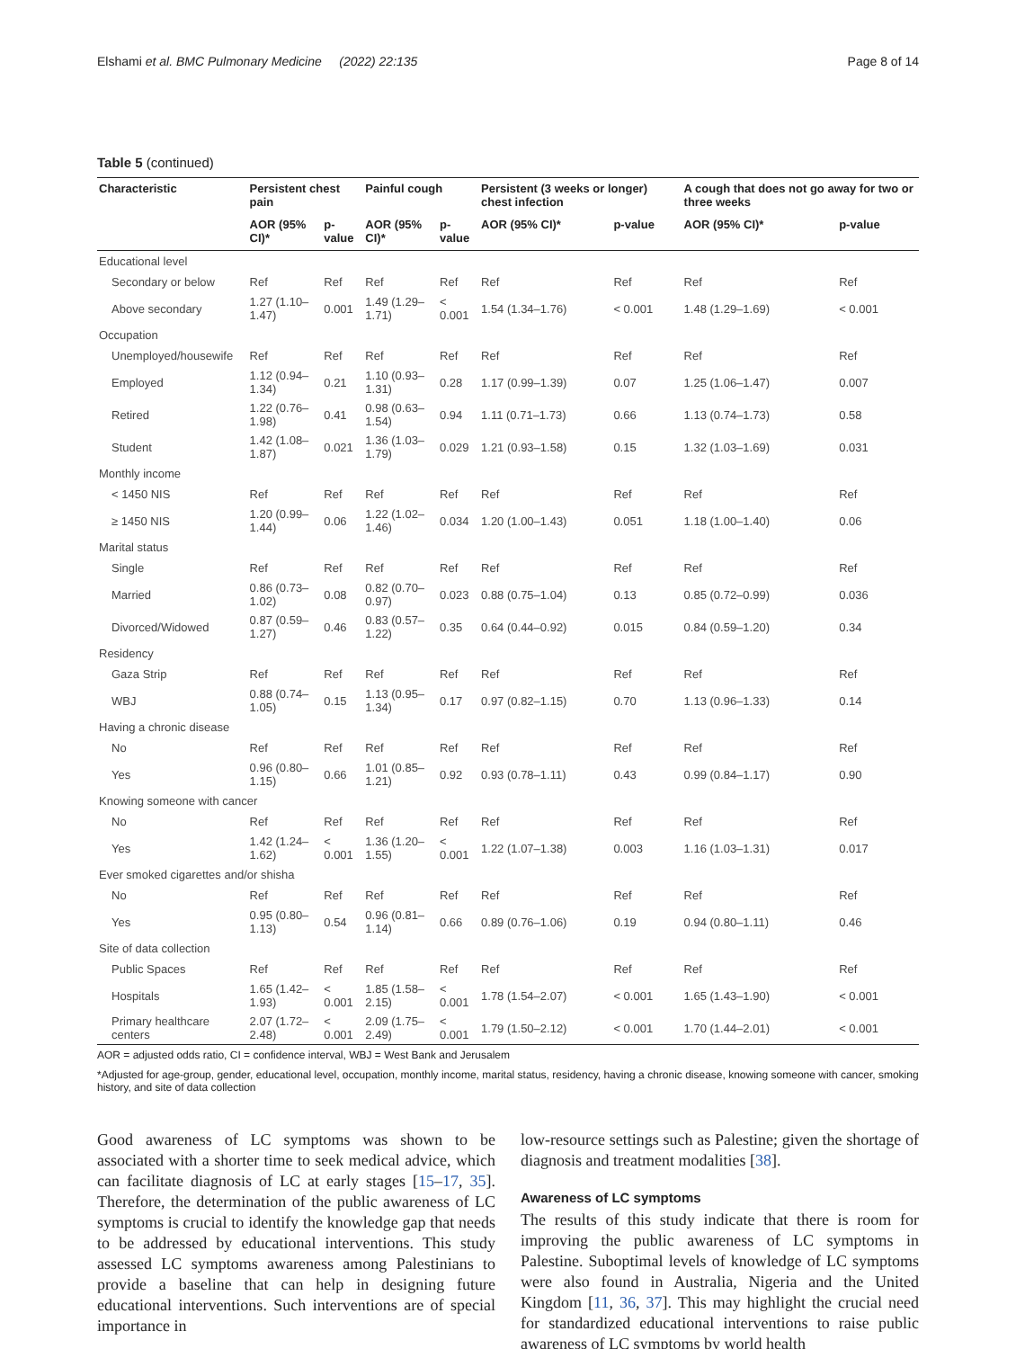Elshami et al. BMC Pulmonary Medicine (2022) 22:135 Page 8 of 14
Table 5 (continued)
| Characteristic | Persistent chest pain | | Painful cough | | Persistent (3 weeks or longer) chest infection | | A cough that does not go away for two or three weeks | |
| --- | --- | --- | --- | --- | --- | --- | --- | --- |
| | AOR (95% CI)* | p-value | AOR (95% CI)* | p-value | AOR (95% CI)* | p-value | AOR (95% CI)* | p-value |
| Educational level | | | | | | | | |
| Secondary or below | Ref | Ref | Ref | Ref | Ref | Ref | Ref | Ref |
| Above secondary | 1.27 (1.10–1.47) | 0.001 | 1.49 (1.29–1.71) | < 0.001 | 1.54 (1.34–1.76) | < 0.001 | 1.48 (1.29–1.69) | < 0.001 |
| Occupation | | | | | | | | |
| Unemployed/housewife | Ref | Ref | Ref | Ref | Ref | Ref | Ref | Ref |
| Employed | 1.12 (0.94–1.34) | 0.21 | 1.10 (0.93–1.31) | 0.28 | 1.17 (0.99–1.39) | 0.07 | 1.25 (1.06–1.47) | 0.007 |
| Retired | 1.22 (0.76–1.98) | 0.41 | 0.98 (0.63–1.54) | 0.94 | 1.11 (0.71–1.73) | 0.66 | 1.13 (0.74–1.73) | 0.58 |
| Student | 1.42 (1.08–1.87) | 0.021 | 1.36 (1.03–1.79) | 0.029 | 1.21 (0.93–1.58) | 0.15 | 1.32 (1.03–1.69) | 0.031 |
| Monthly income | | | | | | | | |
| < 1450 NIS | Ref | Ref | Ref | Ref | Ref | Ref | Ref | Ref |
| ≥ 1450 NIS | 1.20 (0.99–1.44) | 0.06 | 1.22 (1.02–1.46) | 0.034 | 1.20 (1.00–1.43) | 0.051 | 1.18 (1.00–1.40) | 0.06 |
| Marital status | | | | | | | | |
| Single | Ref | Ref | Ref | Ref | Ref | Ref | Ref | Ref |
| Married | 0.86 (0.73–1.02) | 0.08 | 0.82 (0.70–0.97) | 0.023 | 0.88 (0.75–1.04) | 0.13 | 0.85 (0.72–0.99) | 0.036 |
| Divorced/Widowed | 0.87 (0.59–1.27) | 0.46 | 0.83 (0.57–1.22) | 0.35 | 0.64 (0.44–0.92) | 0.015 | 0.84 (0.59–1.20) | 0.34 |
| Residency | | | | | | | | |
| Gaza Strip | Ref | Ref | Ref | Ref | Ref | Ref | Ref | Ref |
| WBJ | 0.88 (0.74–1.05) | 0.15 | 1.13 (0.95–1.34) | 0.17 | 0.97 (0.82–1.15) | 0.70 | 1.13 (0.96–1.33) | 0.14 |
| Having a chronic disease | | | | | | | | |
| No | Ref | Ref | Ref | Ref | Ref | Ref | Ref | Ref |
| Yes | 0.96 (0.80–1.15) | 0.66 | 1.01 (0.85–1.21) | 0.92 | 0.93 (0.78–1.11) | 0.43 | 0.99 (0.84–1.17) | 0.90 |
| Knowing someone with cancer | | | | | | | | |
| No | Ref | Ref | Ref | Ref | Ref | Ref | Ref | Ref |
| Yes | 1.42 (1.24–1.62) | < 0.001 | 1.36 (1.20–1.55) | < 0.001 | 1.22 (1.07–1.38) | 0.003 | 1.16 (1.03–1.31) | 0.017 |
| Ever smoked cigarettes and/or shisha | | | | | | | | |
| No | Ref | Ref | Ref | Ref | Ref | Ref | Ref | Ref |
| Yes | 0.95 (0.80–1.13) | 0.54 | 0.96 (0.81–1.14) | 0.66 | 0.89 (0.76–1.06) | 0.19 | 0.94 (0.80–1.11) | 0.46 |
| Site of data collection | | | | | | | | |
| Public Spaces | Ref | Ref | Ref | Ref | Ref | Ref | Ref | Ref |
| Hospitals | 1.65 (1.42–1.93) | < 0.001 | 1.85 (1.58–2.15) | < 0.001 | 1.78 (1.54–2.07) | < 0.001 | 1.65 (1.43–1.90) | < 0.001 |
| Primary healthcare centers | 2.07 (1.72–2.48) | < 0.001 | 2.09 (1.75–2.49) | < 0.001 | 1.79 (1.50–2.12) | < 0.001 | 1.70 (1.44–2.01) | < 0.001 |
AOR = adjusted odds ratio, CI = confidence interval, WBJ = West Bank and Jerusalem
*Adjusted for age-group, gender, educational level, occupation, monthly income, marital status, residency, having a chronic disease, knowing someone with cancer, smoking history, and site of data collection
Good awareness of LC symptoms was shown to be associated with a shorter time to seek medical advice, which can facilitate diagnosis of LC at early stages [15–17, 35]. Therefore, the determination of the public awareness of LC symptoms is crucial to identify the knowledge gap that needs to be addressed by educational interventions. This study assessed LC symptoms awareness among Palestinians to provide a baseline that can help in designing future educational interventions. Such interventions are of special importance in
low-resource settings such as Palestine; given the shortage of diagnosis and treatment modalities [38].
Awareness of LC symptoms
The results of this study indicate that there is room for improving the public awareness of LC symptoms in Palestine. Suboptimal levels of knowledge of LC symptoms were also found in Australia, Nigeria and the United Kingdom [11, 36, 37]. This may highlight the crucial need for standardized educational interventions to raise public awareness of LC symptoms by world health